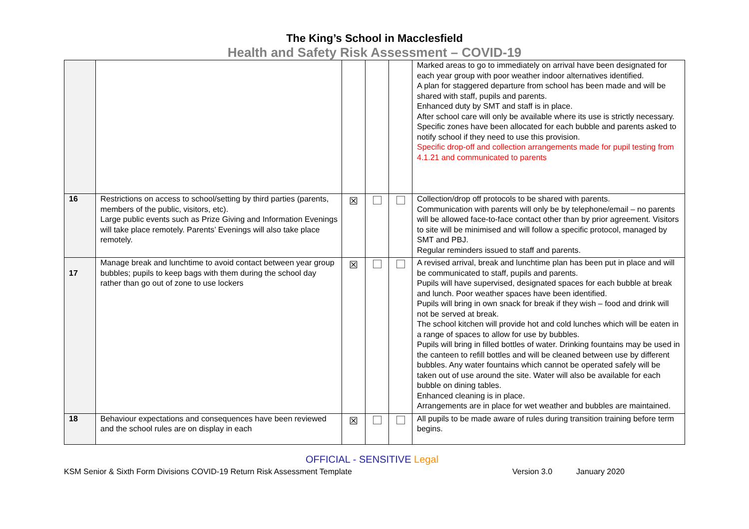The King’s School in Macclesfield
Health and Safety Risk Assessment – COVID-19
| | | | | | Marked areas to go to immediately on arrival have been designated for each year group with poor weather indoor alternatives identified. A plan for staggered departure from school has been made and will be shared with staff, pupils and parents. Enhanced duty by SMT and staff is in place. After school care will only be available where its use is strictly necessary. Specific zones have been allocated for each bubble and parents asked to notify school if they need to use this provision. Specific drop-off and collection arrangements made for pupil testing from 4.1.21 and communicated to parents |
| 16 | Restrictions on access to school/setting by third parties (parents, members of the public, visitors, etc). Large public events such as Prize Giving and Information Evenings will take place remotely. Parents’ Evenings will also take place remotely. | ☒ | | | Collection/drop off protocols to be shared with parents. Communication with parents will only be by telephone/email – no parents will be allowed face-to-face contact other than by prior agreement. Visitors to site will be minimised and will follow a specific protocol, managed by SMT and PBJ. Regular reminders issued to staff and parents. |
| 17 | Manage break and lunchtime to avoid contact between year group bubbles; pupils to keep bags with them during the school day rather than go out of zone to use lockers | ☒ | | | A revised arrival, break and lunchtime plan has been put in place and will be communicated to staff, pupils and parents. Pupils will have supervised, designated spaces for each bubble at break and lunch. Poor weather spaces have been identified. Pupils will bring in own snack for break if they wish – food and drink will not be served at break. The school kitchen will provide hot and cold lunches which will be eaten in a range of spaces to allow for use by bubbles. Pupils will bring in filled bottles of water. Drinking fountains may be used in the canteen to refill bottles and will be cleaned between use by different bubbles. Any water fountains which cannot be operated safely will be taken out of use around the site. Water will also be available for each bubble on dining tables. Enhanced cleaning is in place. Arrangements are in place for wet weather and bubbles are maintained. |
| 18 | Behaviour expectations and consequences have been reviewed and the school rules are on display in each | ☒ | | | All pupils to be made aware of rules during transition training before term begins. |
OFFICIAL - SENSITIVE Legal
KSM Senior & Sixth Form Divisions COVID-19 Return Risk Assessment Template Version 3.0 January 2020